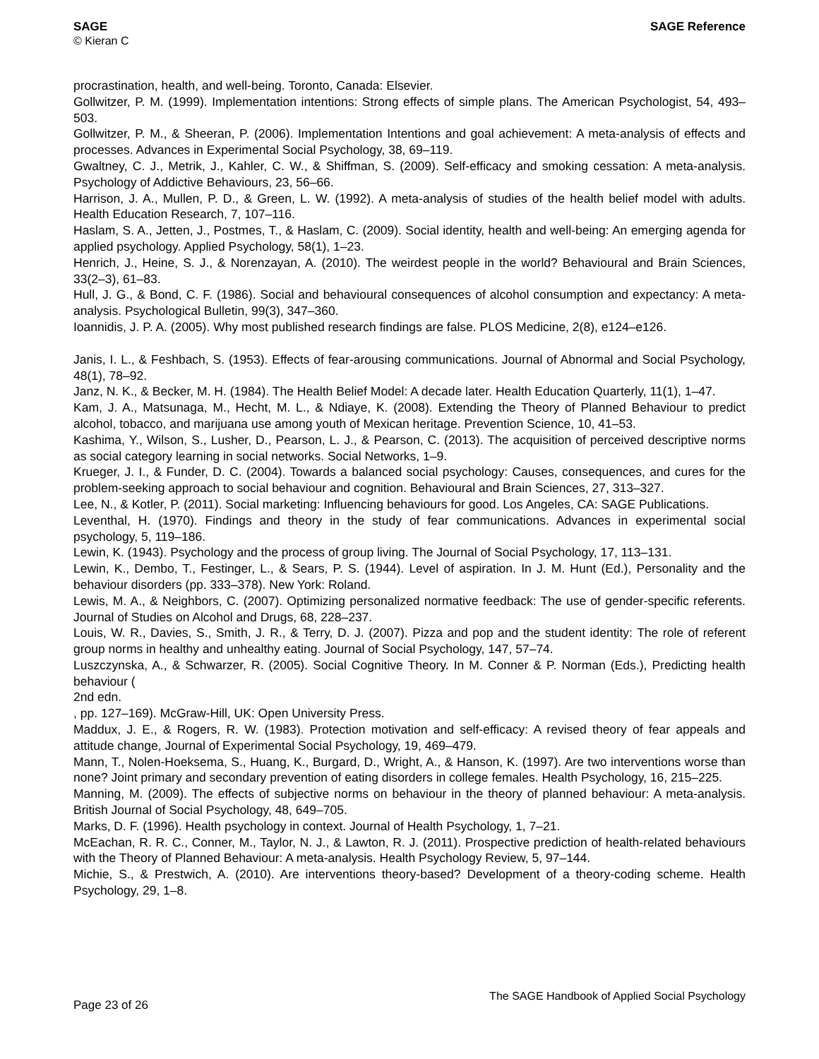SAGE
© Kieran C
SAGE Reference
procrastination, health, and well-being. Toronto, Canada: Elsevier.
Gollwitzer, P. M. (1999). Implementation intentions: Strong effects of simple plans. The American Psychologist, 54, 493–503.
Gollwitzer, P. M., & Sheeran, P. (2006). Implementation Intentions and goal achievement: A meta-analysis of effects and processes. Advances in Experimental Social Psychology, 38, 69–119.
Gwaltney, C. J., Metrik, J., Kahler, C. W., & Shiffman, S. (2009). Self-efficacy and smoking cessation: A meta-analysis. Psychology of Addictive Behaviours, 23, 56–66.
Harrison, J. A., Mullen, P. D., & Green, L. W. (1992). A meta-analysis of studies of the health belief model with adults. Health Education Research, 7, 107–116.
Haslam, S. A., Jetten, J., Postmes, T., & Haslam, C. (2009). Social identity, health and well-being: An emerging agenda for applied psychology. Applied Psychology, 58(1), 1–23.
Henrich, J., Heine, S. J., & Norenzayan, A. (2010). The weirdest people in the world? Behavioural and Brain Sciences, 33(2–3), 61–83.
Hull, J. G., & Bond, C. F. (1986). Social and behavioural consequences of alcohol consumption and expectancy: A meta-analysis. Psychological Bulletin, 99(3), 347–360.
Ioannidis, J. P. A. (2005). Why most published research findings are false. PLOS Medicine, 2(8), e124–e126.
Janis, I. L., & Feshbach, S. (1953). Effects of fear-arousing communications. Journal of Abnormal and Social Psychology, 48(1), 78–92.
Janz, N. K., & Becker, M. H. (1984). The Health Belief Model: A decade later. Health Education Quarterly, 11(1), 1–47.
Kam, J. A., Matsunaga, M., Hecht, M. L., & Ndiaye, K. (2008). Extending the Theory of Planned Behaviour to predict alcohol, tobacco, and marijuana use among youth of Mexican heritage. Prevention Science, 10, 41–53.
Kashima, Y., Wilson, S., Lusher, D., Pearson, L. J., & Pearson, C. (2013). The acquisition of perceived descriptive norms as social category learning in social networks. Social Networks, 1–9.
Krueger, J. I., & Funder, D. C. (2004). Towards a balanced social psychology: Causes, consequences, and cures for the problem-seeking approach to social behaviour and cognition. Behavioural and Brain Sciences, 27, 313–327.
Lee, N., & Kotler, P. (2011). Social marketing: Influencing behaviours for good. Los Angeles, CA: SAGE Publications.
Leventhal, H. (1970). Findings and theory in the study of fear communications. Advances in experimental social psychology, 5, 119–186.
Lewin, K. (1943). Psychology and the process of group living. The Journal of Social Psychology, 17, 113–131.
Lewin, K., Dembo, T., Festinger, L., & Sears, P. S. (1944). Level of aspiration. In J. M. Hunt (Ed.), Personality and the behaviour disorders (pp. 333–378). New York: Roland.
Lewis, M. A., & Neighbors, C. (2007). Optimizing personalized normative feedback: The use of gender-specific referents. Journal of Studies on Alcohol and Drugs, 68, 228–237.
Louis, W. R., Davies, S., Smith, J. R., & Terry, D. J. (2007). Pizza and pop and the student identity: The role of referent group norms in healthy and unhealthy eating. Journal of Social Psychology, 147, 57–74.
Luszczynska, A., & Schwarzer, R. (2005). Social Cognitive Theory. In M. Conner & P. Norman (Eds.), Predicting health behaviour (
2nd edn.
, pp. 127–169). McGraw-Hill, UK: Open University Press.
Maddux, J. E., & Rogers, R. W. (1983). Protection motivation and self-efficacy: A revised theory of fear appeals and attitude change, Journal of Experimental Social Psychology, 19, 469–479.
Mann, T., Nolen-Hoeksema, S., Huang, K., Burgard, D., Wright, A., & Hanson, K. (1997). Are two interventions worse than none? Joint primary and secondary prevention of eating disorders in college females. Health Psychology, 16, 215–225.
Manning, M. (2009). The effects of subjective norms on behaviour in the theory of planned behaviour: A meta-analysis. British Journal of Social Psychology, 48, 649–705.
Marks, D. F. (1996). Health psychology in context. Journal of Health Psychology, 1, 7–21.
McEachan, R. R. C., Conner, M., Taylor, N. J., & Lawton, R. J. (2011). Prospective prediction of health-related behaviours with the Theory of Planned Behaviour: A meta-analysis. Health Psychology Review, 5, 97–144.
Michie, S., & Prestwich, A. (2010). Are interventions theory-based? Development of a theory-coding scheme. Health Psychology, 29, 1–8.
Page 23 of 26 The SAGE Handbook of Applied Social Psychology